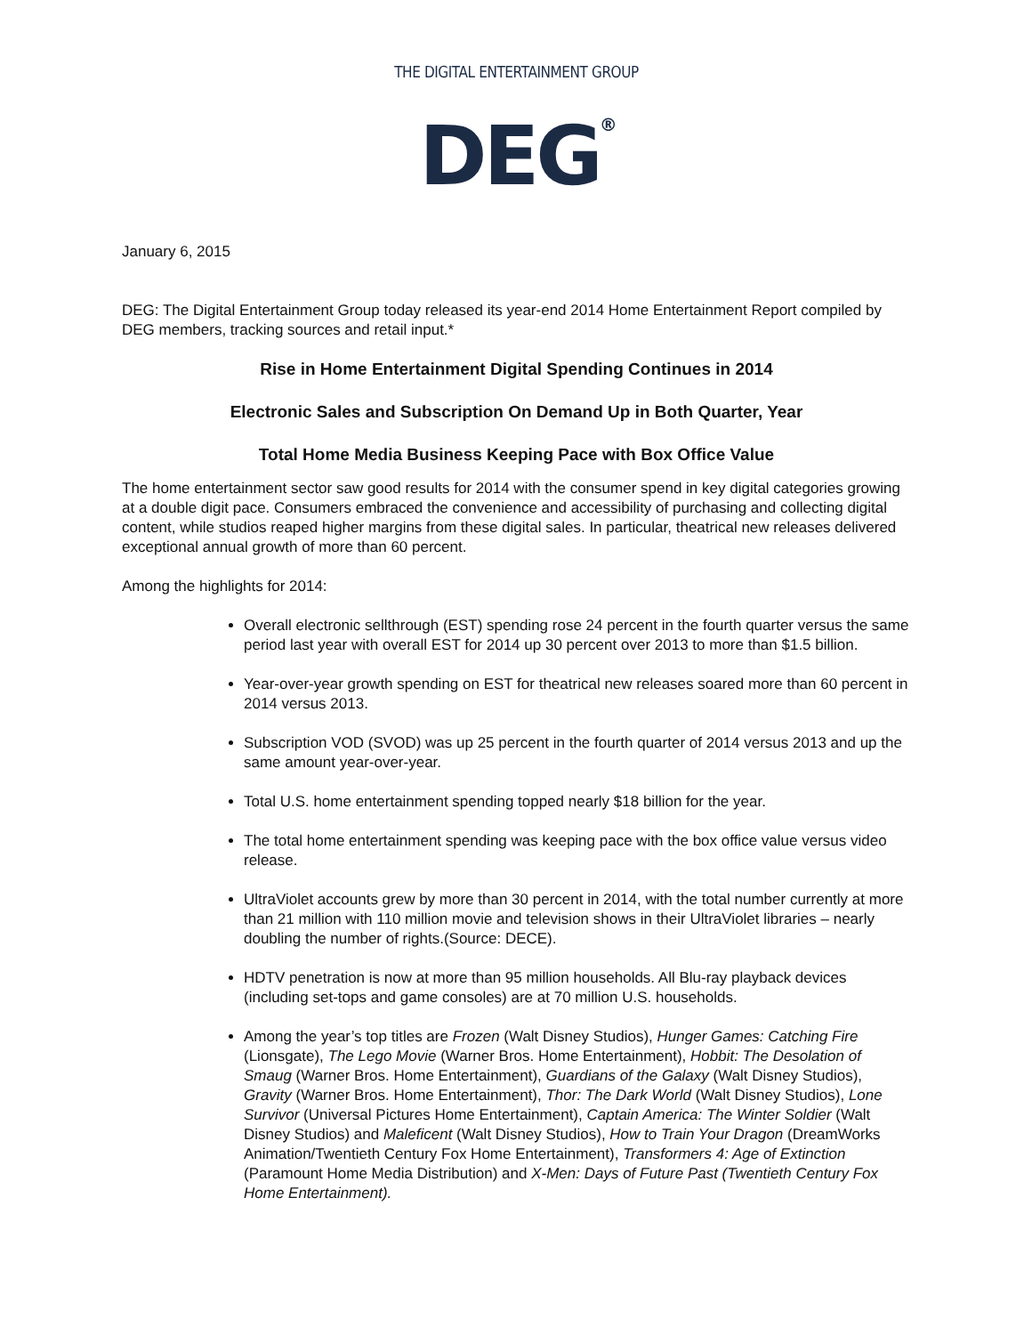THE DIGITAL ENTERTAINMENT GROUP
DEG<sup>®</sup>
January 6, 2015
DEG: The Digital Entertainment Group today released its year-end 2014 Home Entertainment Report compiled by DEG members, tracking sources and retail input.*
Rise in Home Entertainment Digital Spending Continues in 2014
Electronic Sales and Subscription On Demand Up in Both Quarter, Year
Total Home Media Business Keeping Pace with Box Office Value
The home entertainment sector saw good results for 2014 with the consumer spend in key digital categories growing at a double digit pace. Consumers embraced the convenience and accessibility of purchasing and collecting digital content, while studios reaped higher margins from these digital sales. In particular, theatrical new releases delivered exceptional annual growth of more than 60 percent.
Among the highlights for 2014:
Overall electronic sellthrough (EST) spending rose 24 percent in the fourth quarter versus the same period last year with overall EST for 2014 up 30 percent over 2013 to more than $1.5 billion.
Year-over-year growth spending on EST for theatrical new releases soared more than 60 percent in 2014 versus 2013.
Subscription VOD (SVOD) was up 25 percent in the fourth quarter of 2014 versus 2013 and up the same amount year-over-year.
Total U.S. home entertainment spending topped nearly $18 billion for the year.
The total home entertainment spending was keeping pace with the box office value versus video release.
UltraViolet accounts grew by more than 30 percent in 2014, with the total number currently at more than 21 million with 110 million movie and television shows in their UltraViolet libraries – nearly doubling the number of rights.(Source: DECE).
HDTV penetration is now at more than 95 million households. All Blu-ray playback devices (including set-tops and game consoles) are at 70 million U.S. households.
Among the year’s top titles are Frozen (Walt Disney Studios), Hunger Games: Catching Fire (Lionsgate), The Lego Movie (Warner Bros. Home Entertainment), Hobbit: The Desolation of Smaug (Warner Bros. Home Entertainment), Guardians of the Galaxy (Walt Disney Studios), Gravity (Warner Bros. Home Entertainment), Thor: The Dark World (Walt Disney Studios), Lone Survivor (Universal Pictures Home Entertainment), Captain America: The Winter Soldier (Walt Disney Studios) and Maleficent (Walt Disney Studios), How to Train Your Dragon (DreamWorks Animation/Twentieth Century Fox Home Entertainment), Transformers 4: Age of Extinction (Paramount Home Media Distribution) and X-Men: Days of Future Past (Twentieth Century Fox Home Entertainment).